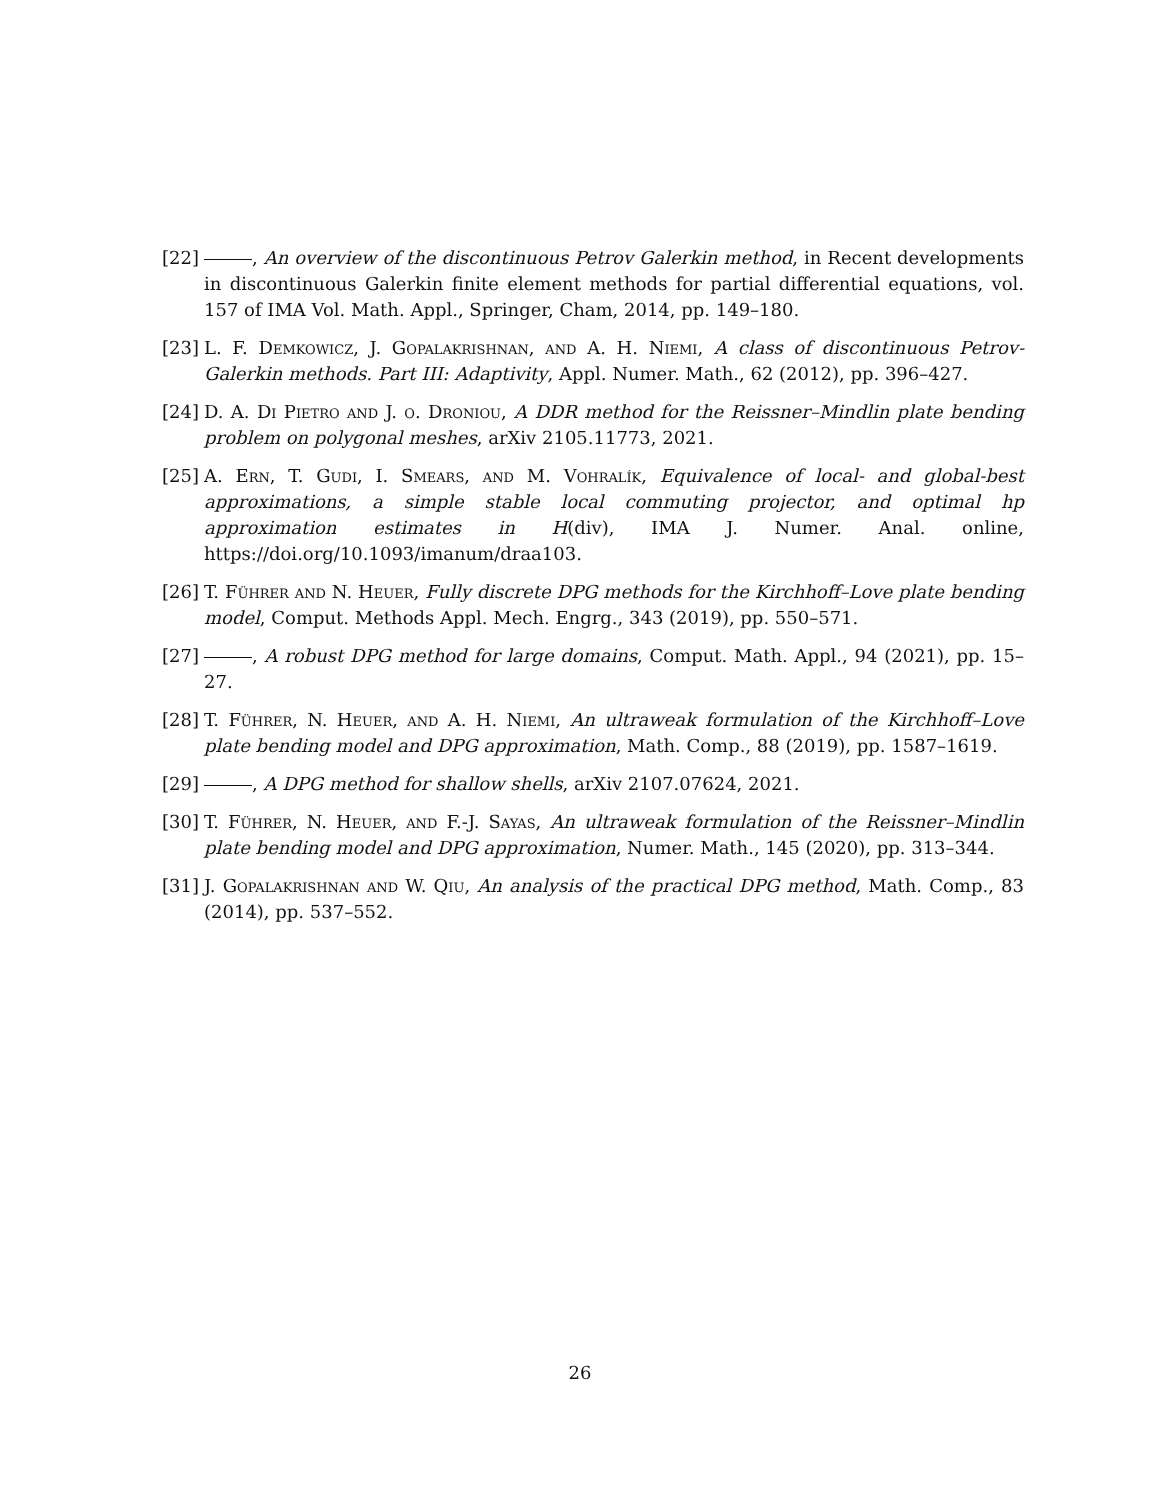[22] , An overview of the discontinuous Petrov Galerkin method, in Recent developments in discontinuous Galerkin finite element methods for partial differential equations, vol. 157 of IMA Vol. Math. Appl., Springer, Cham, 2014, pp. 149–180.
[23] L. F. Demkowicz, J. Gopalakrishnan, and A. H. Niemi, A class of discontinuous Petrov-Galerkin methods. Part III: Adaptivity, Appl. Numer. Math., 62 (2012), pp. 396–427.
[24] D. A. Di Pietro and J. o. Droniou, A DDR method for the Reissner–Mindlin plate bending problem on polygonal meshes, arXiv 2105.11773, 2021.
[25] A. Ern, T. Gudi, I. Smears, and M. Vohralík, Equivalence of local- and global-best approximations, a simple stable local commuting projector, and optimal hp approximation estimates in H(div), IMA J. Numer. Anal. online, https://doi.org/10.1093/imanum/draa103.
[26] T. Führer and N. Heuer, Fully discrete DPG methods for the Kirchhoff–Love plate bending model, Comput. Methods Appl. Mech. Engrg., 343 (2019), pp. 550–571.
[27] , A robust DPG method for large domains, Comput. Math. Appl., 94 (2021), pp. 15–27.
[28] T. Führer, N. Heuer, and A. H. Niemi, An ultraweak formulation of the Kirchhoff–Love plate bending model and DPG approximation, Math. Comp., 88 (2019), pp. 1587–1619.
[29] , A DPG method for shallow shells, arXiv 2107.07624, 2021.
[30] T. Führer, N. Heuer, and F.-J. Sayas, An ultraweak formulation of the Reissner–Mindlin plate bending model and DPG approximation, Numer. Math., 145 (2020), pp. 313–344.
[31] J. Gopalakrishnan and W. Qiu, An analysis of the practical DPG method, Math. Comp., 83 (2014), pp. 537–552.
26